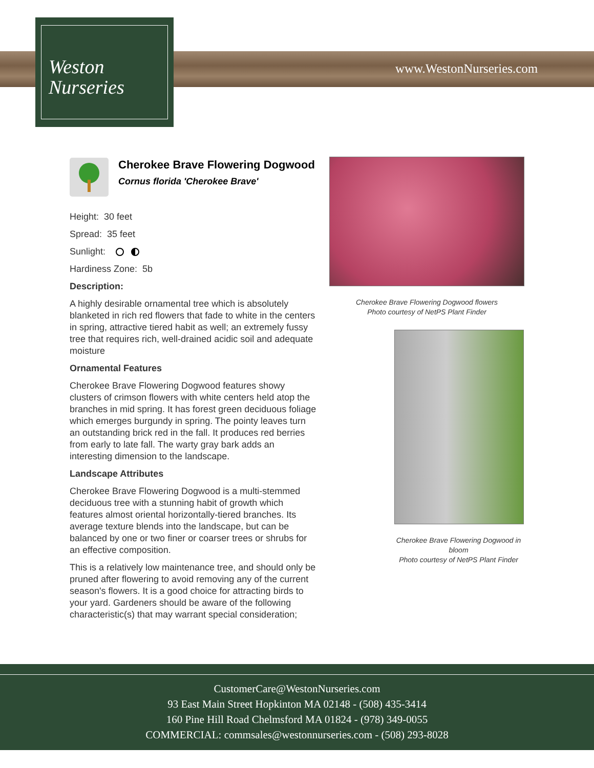Weston
Nurseries
www.WestonNurseries.com
Cherokee Brave Flowering Dogwood
Cornus florida 'Cherokee Brave'
Height: 30 feet
Spread: 35 feet
Sunlight:
Hardiness Zone: 5b
Description:
A highly desirable ornamental tree which is absolutely blanketed in rich red flowers that fade to white in the centers in spring, attractive tiered habit as well; an extremely fussy tree that requires rich, well-drained acidic soil and adequate moisture
Ornamental Features
Cherokee Brave Flowering Dogwood features showy clusters of crimson flowers with white centers held atop the branches in mid spring. It has forest green deciduous foliage which emerges burgundy in spring. The pointy leaves turn an outstanding brick red in the fall. It produces red berries from early to late fall. The warty gray bark adds an interesting dimension to the landscape.
Landscape Attributes
Cherokee Brave Flowering Dogwood is a multi-stemmed deciduous tree with a stunning habit of growth which features almost oriental horizontally-tiered branches. Its average texture blends into the landscape, but can be balanced by one or two finer or coarser trees or shrubs for an effective composition.
This is a relatively low maintenance tree, and should only be pruned after flowering to avoid removing any of the current season's flowers. It is a good choice for attracting birds to your yard. Gardeners should be aware of the following characteristic(s) that may warrant special consideration;
Cherokee Brave Flowering Dogwood flowers
Photo courtesy of NetPS Plant Finder
Cherokee Brave Flowering Dogwood in bloom
Photo courtesy of NetPS Plant Finder
CustomerCare@WestonNurseries.com
93 East Main Street Hopkinton MA 02148 - (508) 435-3414
160 Pine Hill Road Chelmsford MA 01824 - (978) 349-0055
COMMERCIAL: commsales@westonnurseries.com - (508) 293-8028